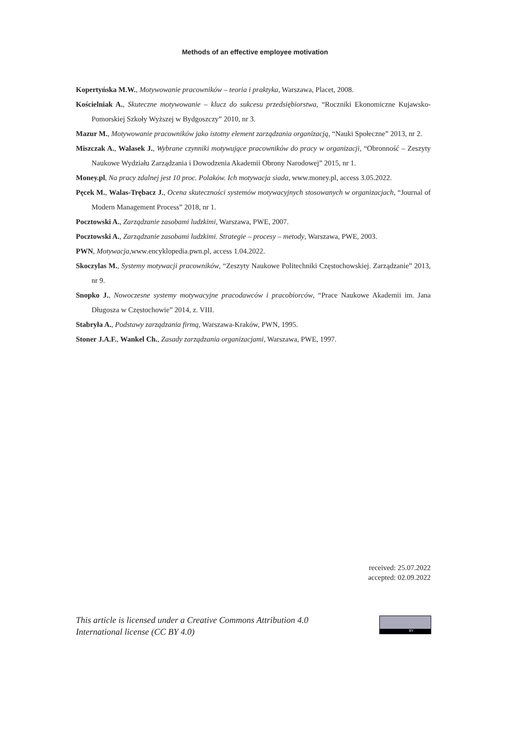Methods of an effective employee motivation
Kopertyńska M.W., Motywowanie pracowników – teoria i praktyka, Warszawa, Placet, 2008.
Kościelniak A., Skuteczne motywowanie – klucz do sukcesu przedsiębiorstwa, “Roczniki Ekonomiczne Kujawsko-Pomorskiej Szkoły Wyższej w Bydgoszczy” 2010, nr 3.
Mazur M., Motywowanie pracowników jako istotny element zarządzania organizacją, “Nauki Społeczne” 2013, nr 2.
Miszczak A., Walasek J., Wybrane czynniki motywujące pracowników do pracy w organizacji, “Obronność – Zeszyty Naukowe Wydziału Zarządzania i Dowodzenia Akademii Obrony Narodowej” 2015, nr 1.
Money.pl, Na pracy zdalnej jest 10 proc. Polaków. Ich motywacja siada, www.money.pl, access 3.05.2022.
Pęcek M., Walas-Trębacz J., Ocena skuteczności systemów motywacyjnych stosowanych w organizacjach, “Journal of Modern Management Process” 2018, nr 1.
Pocztowski A., Zarządzanie zasobami ludzkimi, Warszawa, PWE, 2007.
Pocztowski A., Zarządzanie zasobami ludzkimi. Strategie – procesy – metody, Warszawa, PWE, 2003.
PWN, Motywacja, www.encyklopedia.pwn.pl, access 1.04.2022.
Skoczylas M., Systemy motywacji pracowników, “Zeszyty Naukowe Politechniki Częstochowskiej. Zarządzanie” 2013, nr 9.
Snopko J., Nowoczesne systemy motywacyjne pracodawców i pracobiorców, “Prace Naukowe Akademii im. Jana Długosza w Częstochowie” 2014, z. VIII.
Stabryła A., Podstawy zarządzania firmą, Warszawa-Kraków, PWN, 1995.
Stoner J.A.F., Wankel Ch., Zasady zarządzania organizacjami, Warszawa, PWE, 1997.
received: 25.07.2022
accepted: 02.09.2022
This article is licensed under a Creative Commons Attribution 4.0
International license (CC BY 4.0)
BY